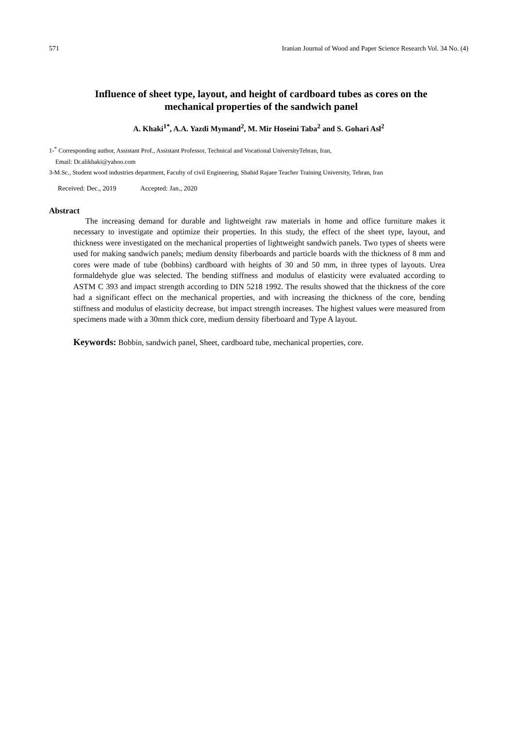571 Iranian Journal of Wood and Paper Science Research Vol. 34 No. (4)
Influence of sheet type, layout, and height of cardboard tubes as cores on the mechanical properties of the sandwich panel
A. Khaki<sup>1*</sup>, A.A. Yazdi Mymand<sup>2</sup>, M. Mir Hoseini Taba<sup>2</sup> and S. Gohari Asl<sup>2</sup>
1-<sup>*</sup> Corresponding author, Assistant Prof., Assistant Professor, Technical and Vocational UniversityTehran, Iran,
Email: Dr.alikhaki@yahoo.com
3-M.Sc., Student wood industries department, Faculty of civil Engineering, Shahid Rajaee Teacher Training University, Tehran, Iran
Received: Dec., 2019 Accepted: Jan., 2020
Abstract
The increasing demand for durable and lightweight raw materials in home and office furniture makes it necessary to investigate and optimize their properties. In this study, the effect of the sheet type, layout, and thickness were investigated on the mechanical properties of lightweight sandwich panels. Two types of sheets were used for making sandwich panels; medium density fiberboards and particle boards with the thickness of 8 mm and cores were made of tube (bobbins) cardboard with heights of 30 and 50 mm, in three types of layouts. Urea formaldehyde glue was selected. The bending stiffness and modulus of elasticity were evaluated according to ASTM C 393 and impact strength according to DIN 5218 1992. The results showed that the thickness of the core had a significant effect on the mechanical properties, and with increasing the thickness of the core, bending stiffness and modulus of elasticity decrease, but impact strength increases. The highest values were measured from specimens made with a 30mm thick core, medium density fiberboard and Type A layout.
Keywords: Bobbin, sandwich panel, Sheet, cardboard tube, mechanical properties, core.